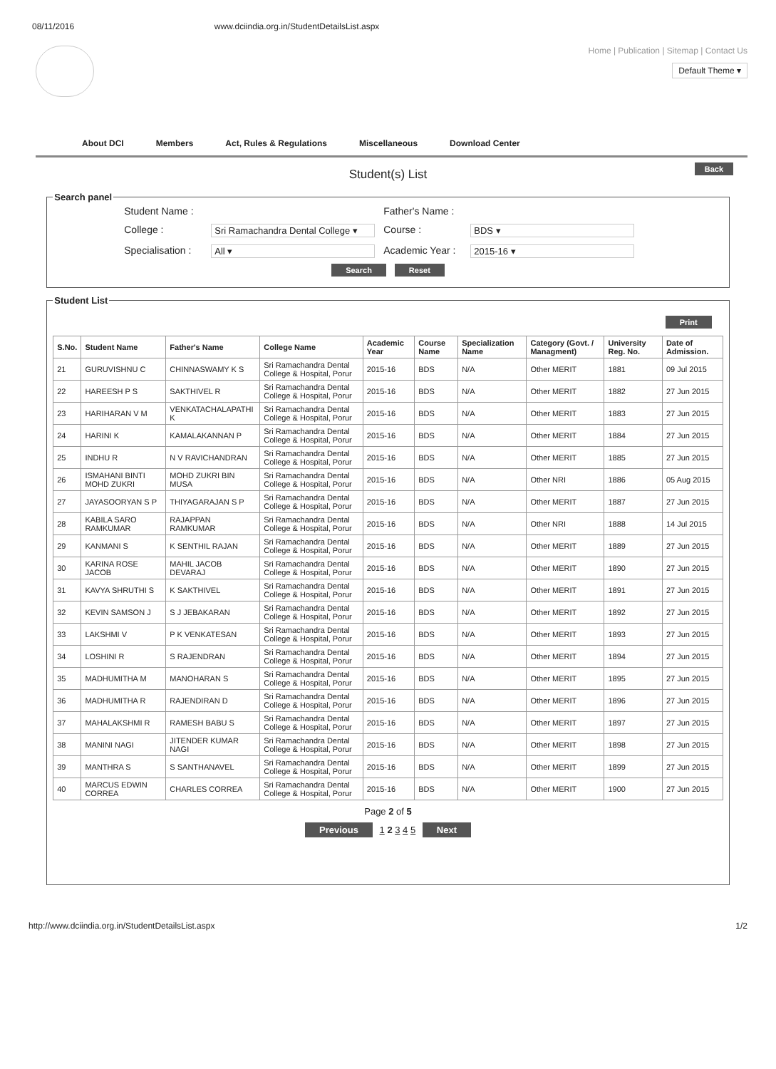08/11/2016 www.dciindia.org.in/StudentDetailsList.aspx
Home | Publication | Sitemap | Contact Us
Default Theme ▾
About DCI Members Act, Rules & Regulations Miscellaneous Download Center
Student(s) List
Back
Search panel
Student Name : Father's Name : College : Sri Ramachandra Dental College ▾ Course : BDS ▾ Specialisation : All ▾ Academic Year : 2015-16 ▾
Search Reset
Student List
Print
| S.No. | Student Name | Father's Name | College Name | Academic Year | Course Name | Specialization Name | Category (Govt. / Managment) | University Reg. No. | Date of Admission. |
| --- | --- | --- | --- | --- | --- | --- | --- | --- | --- |
| 21 | GURUVISHNU C | CHINNASWAMY K S | Sri Ramachandra Dental College & Hospital, Porur | 2015-16 | BDS | N/A | Other MERIT | 1881 | 09 Jul 2015 |
| 22 | HAREESH P S | SAKTHIVEL R | Sri Ramachandra Dental College & Hospital, Porur | 2015-16 | BDS | N/A | Other MERIT | 1882 | 27 Jun 2015 |
| 23 | HARIHARAN V M | VENKATACHALAPATHI K | Sri Ramachandra Dental College & Hospital, Porur | 2015-16 | BDS | N/A | Other MERIT | 1883 | 27 Jun 2015 |
| 24 | HARINI K | KAMALAKANNAN P | Sri Ramachandra Dental College & Hospital, Porur | 2015-16 | BDS | N/A | Other MERIT | 1884 | 27 Jun 2015 |
| 25 | INDHU R | N V RAVICHANDRAN | Sri Ramachandra Dental College & Hospital, Porur | 2015-16 | BDS | N/A | Other MERIT | 1885 | 27 Jun 2015 |
| 26 | ISMAHANI BINTI MOHD ZUKRI | MOHD ZUKRI BIN MUSA | Sri Ramachandra Dental College & Hospital, Porur | 2015-16 | BDS | N/A | Other NRI | 1886 | 05 Aug 2015 |
| 27 | JAYASOORYAN S P | THIYAGARAJAN S P | Sri Ramachandra Dental College & Hospital, Porur | 2015-16 | BDS | N/A | Other MERIT | 1887 | 27 Jun 2015 |
| 28 | KABILA SARO RAMKUMAR | RAJAPPAN RAMKUMAR | Sri Ramachandra Dental College & Hospital, Porur | 2015-16 | BDS | N/A | Other NRI | 1888 | 14 Jul 2015 |
| 29 | KANMANI S | K SENTHIL RAJAN | Sri Ramachandra Dental College & Hospital, Porur | 2015-16 | BDS | N/A | Other MERIT | 1889 | 27 Jun 2015 |
| 30 | KARINA ROSE JACOB | MAHIL JACOB DEVARAJ | Sri Ramachandra Dental College & Hospital, Porur | 2015-16 | BDS | N/A | Other MERIT | 1890 | 27 Jun 2015 |
| 31 | KAVYA SHRUTHI S | K SAKTHIVEL | Sri Ramachandra Dental College & Hospital, Porur | 2015-16 | BDS | N/A | Other MERIT | 1891 | 27 Jun 2015 |
| 32 | KEVIN SAMSON J | S J JEBAKARAN | Sri Ramachandra Dental College & Hospital, Porur | 2015-16 | BDS | N/A | Other MERIT | 1892 | 27 Jun 2015 |
| 33 | LAKSHMI V | P K VENKATESAN | Sri Ramachandra Dental College & Hospital, Porur | 2015-16 | BDS | N/A | Other MERIT | 1893 | 27 Jun 2015 |
| 34 | LOSHINI R | S RAJENDRAN | Sri Ramachandra Dental College & Hospital, Porur | 2015-16 | BDS | N/A | Other MERIT | 1894 | 27 Jun 2015 |
| 35 | MADHUMITHA M | MANOHARAN S | Sri Ramachandra Dental College & Hospital, Porur | 2015-16 | BDS | N/A | Other MERIT | 1895 | 27 Jun 2015 |
| 36 | MADHUMITHA R | RAJENDIRAN D | Sri Ramachandra Dental College & Hospital, Porur | 2015-16 | BDS | N/A | Other MERIT | 1896 | 27 Jun 2015 |
| 37 | MAHALAKSHMI R | RAMESH BABU S | Sri Ramachandra Dental College & Hospital, Porur | 2015-16 | BDS | N/A | Other MERIT | 1897 | 27 Jun 2015 |
| 38 | MANINI NAGI | JITENDER KUMAR NAGI | Sri Ramachandra Dental College & Hospital, Porur | 2015-16 | BDS | N/A | Other MERIT | 1898 | 27 Jun 2015 |
| 39 | MANTHRA S | S SANTHANAVEL | Sri Ramachandra Dental College & Hospital, Porur | 2015-16 | BDS | N/A | Other MERIT | 1899 | 27 Jun 2015 |
| 40 | MARCUS EDWIN CORREA | CHARLES CORREA | Sri Ramachandra Dental College & Hospital, Porur | 2015-16 | BDS | N/A | Other MERIT | 1900 | 27 Jun 2015 |
Page 2 of 5
Previous 1 2 3 4 5 Next
http://www.dciindia.org.in/StudentDetailsList.aspx 1/2